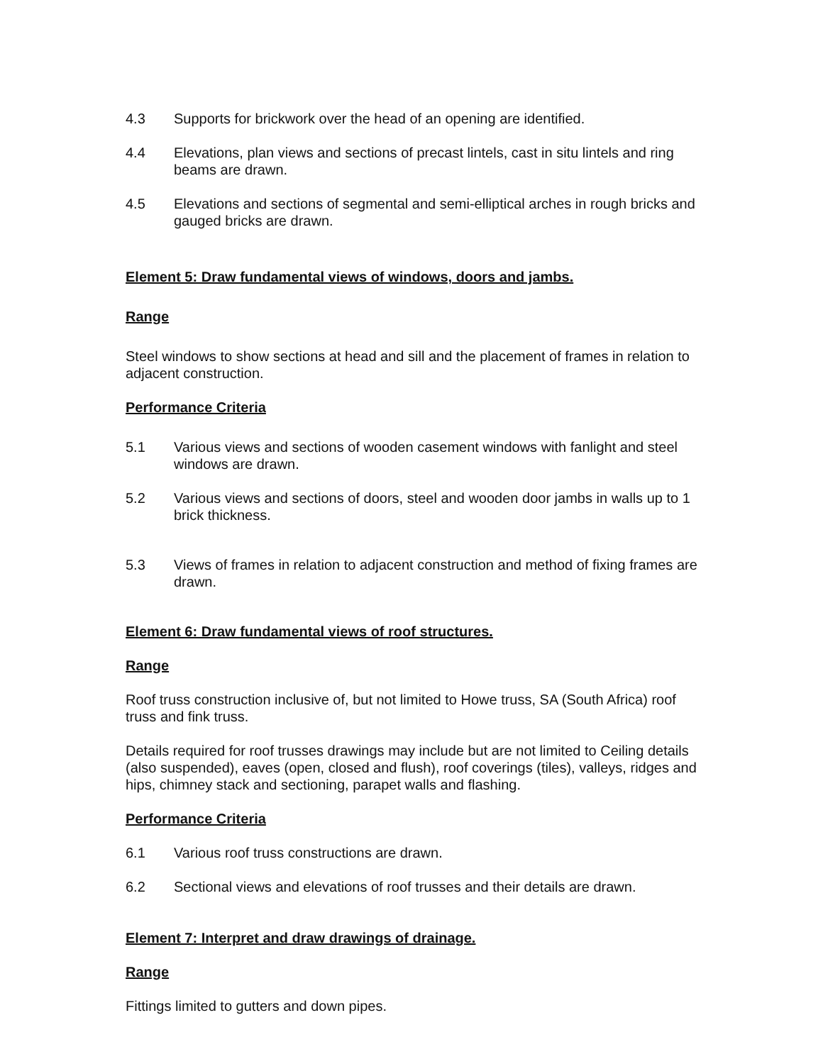4.3 Supports for brickwork over the head of an opening are identified.
4.4 Elevations, plan views and sections of precast lintels, cast in situ lintels and ring beams are drawn.
4.5 Elevations and sections of segmental and semi-elliptical arches in rough bricks and gauged bricks are drawn.
Element 5: Draw fundamental views of windows, doors and jambs.
Range
Steel windows to show sections at head and sill and the placement of frames in relation to adjacent construction.
Performance Criteria
5.1 Various views and sections of wooden casement windows with fanlight and steel windows are drawn.
5.2 Various views and sections of doors, steel and wooden door jambs in walls up to 1 brick thickness.
5.3 Views of frames in relation to adjacent construction and method of fixing frames are drawn.
Element 6: Draw fundamental views of roof structures.
Range
Roof truss construction inclusive of, but not limited to Howe truss, SA (South Africa) roof truss and fink truss.
Details required for roof trusses drawings may include but are not limited to Ceiling details (also suspended), eaves (open, closed and flush), roof coverings (tiles), valleys, ridges and hips, chimney stack and sectioning, parapet walls and flashing.
Performance Criteria
6.1 Various roof truss constructions are drawn.
6.2 Sectional views and elevations of roof trusses and their details are drawn.
Element 7: Interpret and draw drawings of drainage.
Range
Fittings limited to gutters and down pipes.